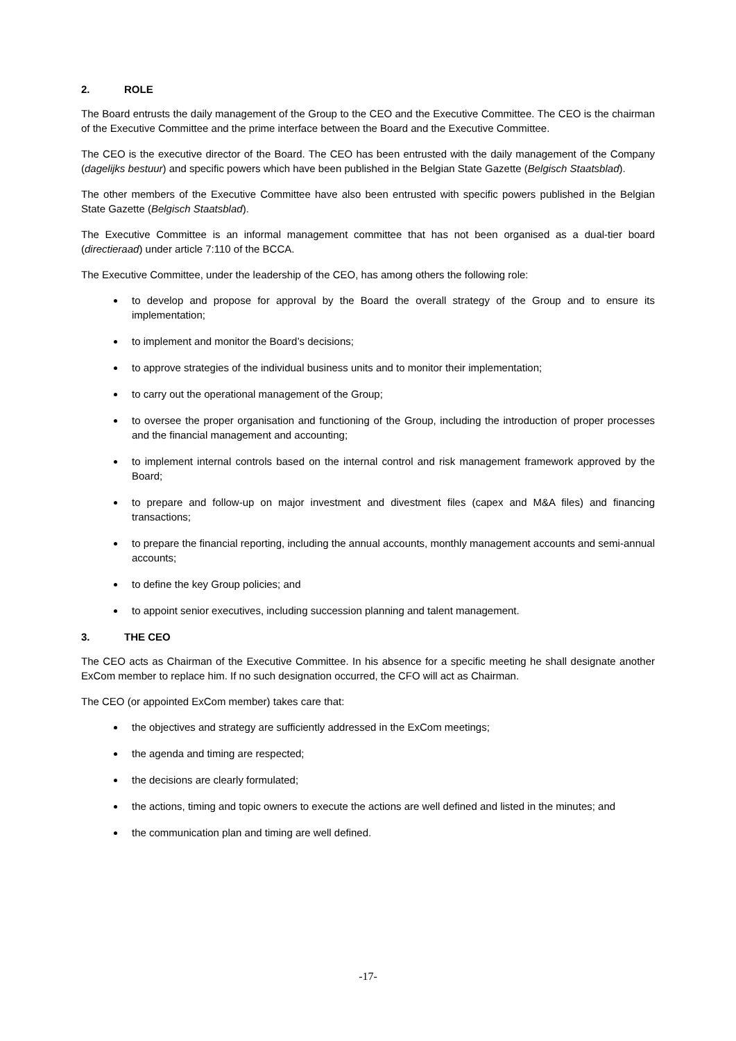2. ROLE
The Board entrusts the daily management of the Group to the CEO and the Executive Committee. The CEO is the chairman of the Executive Committee and the prime interface between the Board and the Executive Committee.
The CEO is the executive director of the Board. The CEO has been entrusted with the daily management of the Company (dagelijks bestuur) and specific powers which have been published in the Belgian State Gazette (Belgisch Staatsblad).
The other members of the Executive Committee have also been entrusted with specific powers published in the Belgian State Gazette (Belgisch Staatsblad).
The Executive Committee is an informal management committee that has not been organised as a dual-tier board (directieraad) under article 7:110 of the BCCA.
The Executive Committee, under the leadership of the CEO, has among others the following role:
to develop and propose for approval by the Board the overall strategy of the Group and to ensure its implementation;
to implement and monitor the Board’s decisions;
to approve strategies of the individual business units and to monitor their implementation;
to carry out the operational management of the Group;
to oversee the proper organisation and functioning of the Group, including the introduction of proper processes and the financial management and accounting;
to implement internal controls based on the internal control and risk management framework approved by the Board;
to prepare and follow-up on major investment and divestment files (capex and M&A files) and financing transactions;
to prepare the financial reporting, including the annual accounts, monthly management accounts and semi-annual accounts;
to define the key Group policies; and
to appoint senior executives, including succession planning and talent management.
3. THE CEO
The CEO acts as Chairman of the Executive Committee. In his absence for a specific meeting he shall designate another ExCom member to replace him. If no such designation occurred, the CFO will act as Chairman.
The CEO (or appointed ExCom member) takes care that:
the objectives and strategy are sufficiently addressed in the ExCom meetings;
the agenda and timing are respected;
the decisions are clearly formulated;
the actions, timing and topic owners to execute the actions are well defined and listed in the minutes; and
the communication plan and timing are well defined.
-17-